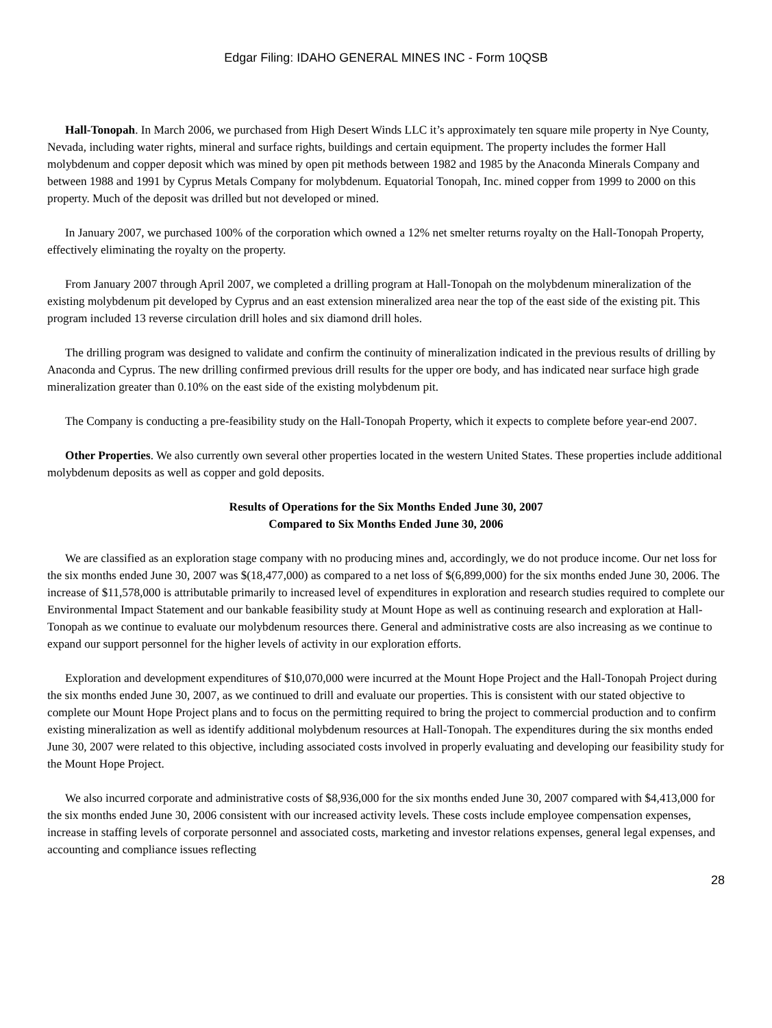Edgar Filing: IDAHO GENERAL MINES INC - Form 10QSB
Hall-Tonopah. In March 2006, we purchased from High Desert Winds LLC it’s approximately ten square mile property in Nye County, Nevada, including water rights, mineral and surface rights, buildings and certain equipment. The property includes the former Hall molybdenum and copper deposit which was mined by open pit methods between 1982 and 1985 by the Anaconda Minerals Company and between 1988 and 1991 by Cyprus Metals Company for molybdenum. Equatorial Tonopah, Inc. mined copper from 1999 to 2000 on this property. Much of the deposit was drilled but not developed or mined.
In January 2007, we purchased 100% of the corporation which owned a 12% net smelter returns royalty on the Hall-Tonopah Property, effectively eliminating the royalty on the property.
From January 2007 through April 2007, we completed a drilling program at Hall-Tonopah on the molybdenum mineralization of the existing molybdenum pit developed by Cyprus and an east extension mineralized area near the top of the east side of the existing pit. This program included 13 reverse circulation drill holes and six diamond drill holes.
The drilling program was designed to validate and confirm the continuity of mineralization indicated in the previous results of drilling by Anaconda and Cyprus. The new drilling confirmed previous drill results for the upper ore body, and has indicated near surface high grade mineralization greater than 0.10% on the east side of the existing molybdenum pit.
The Company is conducting a pre-feasibility study on the Hall-Tonopah Property, which it expects to complete before year-end 2007.
Other Properties. We also currently own several other properties located in the western United States. These properties include additional molybdenum deposits as well as copper and gold deposits.
Results of Operations for the Six Months Ended June 30, 2007
Compared to Six Months Ended June 30, 2006
We are classified as an exploration stage company with no producing mines and, accordingly, we do not produce income. Our net loss for the six months ended June 30, 2007 was $(18,477,000) as compared to a net loss of $(6,899,000) for the six months ended June 30, 2006. The increase of $11,578,000 is attributable primarily to increased level of expenditures in exploration and research studies required to complete our Environmental Impact Statement and our bankable feasibility study at Mount Hope as well as continuing research and exploration at Hall-Tonopah as we continue to evaluate our molybdenum resources there. General and administrative costs are also increasing as we continue to expand our support personnel for the higher levels of activity in our exploration efforts.
Exploration and development expenditures of $10,070,000 were incurred at the Mount Hope Project and the Hall-Tonopah Project during the six months ended June 30, 2007, as we continued to drill and evaluate our properties. This is consistent with our stated objective to complete our Mount Hope Project plans and to focus on the permitting required to bring the project to commercial production and to confirm existing mineralization as well as identify additional molybdenum resources at Hall-Tonopah. The expenditures during the six months ended June 30, 2007 were related to this objective, including associated costs involved in properly evaluating and developing our feasibility study for the Mount Hope Project.
We also incurred corporate and administrative costs of $8,936,000 for the six months ended June 30, 2007 compared with $4,413,000 for the six months ended June 30, 2006 consistent with our increased activity levels. These costs include employee compensation expenses, increase in staffing levels of corporate personnel and associated costs, marketing and investor relations expenses, general legal expenses, and accounting and compliance issues reflecting
28